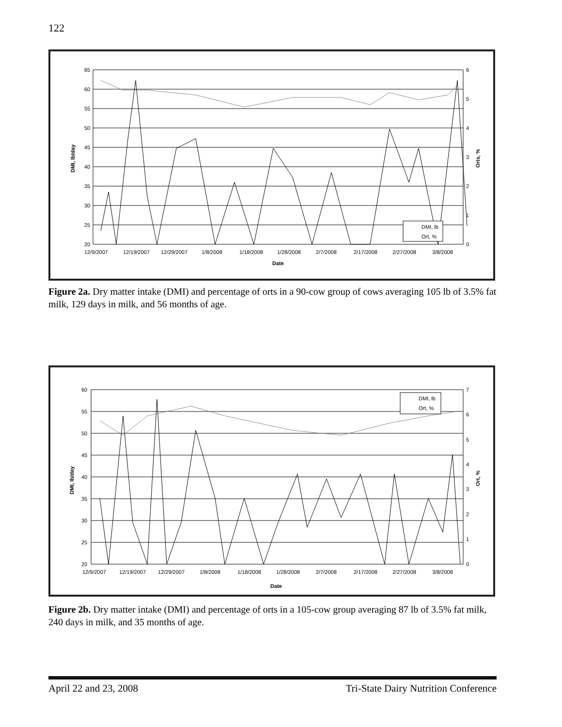122
65
60
55
50
45
40
35
30
25
20
6
5
4
3
2
1
0
12/9/2007
12/19/2007
12/29/2007
1/8/2008
1/18/2008
1/28/2008
2/7/2008
2/17/2008
2/27/2008
3/8/2008
Date
DMI, lb/day
Orts, %
DMI, lb
Ort, %
Figure 2a. Dry matter intake (DMI) and percentage of orts in a 90-cow group of cows averaging 105 lb of 3.5% fat milk, 129 days in milk, and 56 months of age.
60
55
50
45
40
35
30
25
20
7
6
5
4
3
2
1
0
12/9/2007
12/19/2007
12/29/2007
1/8/2008
1/18/2008
1/28/2008
2/7/2008
2/17/2008
2/27/2008
3/8/2008
Date
DMI, lb/day
Ort, %
DMI, lb
Ort, %
Figure 2b. Dry matter intake (DMI) and percentage of orts in a 105-cow group averaging 87 lb of 3.5% fat milk, 240 days in milk, and 35 months of age.
April 22 and 23, 2008 Tri-State Dairy Nutrition Conference